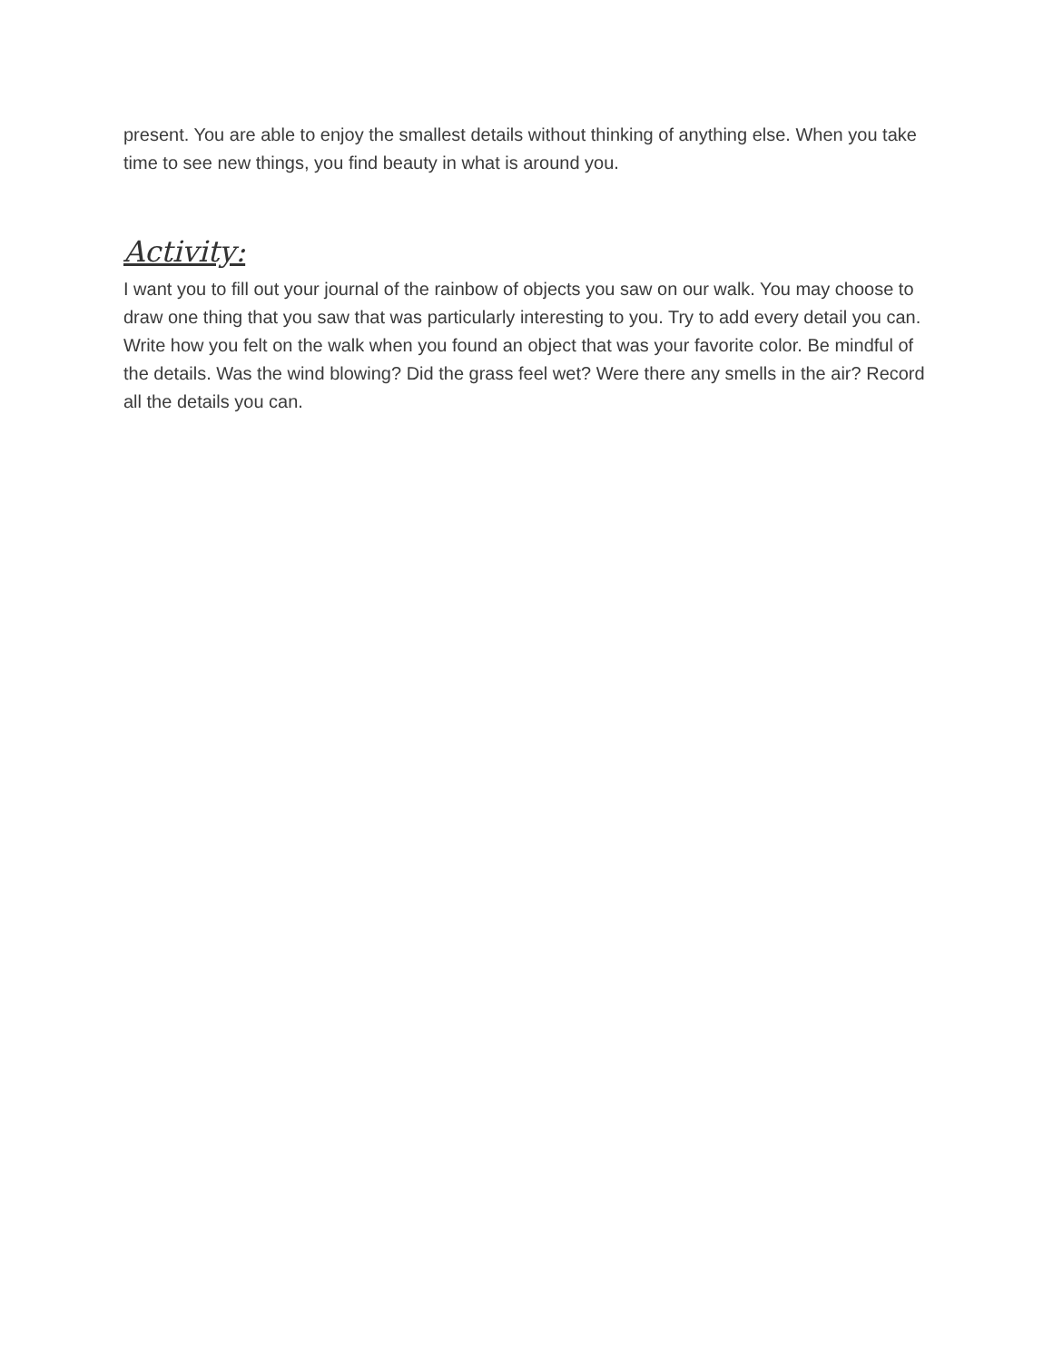present. You are able to enjoy the smallest details without thinking of anything else. When you take time to see new things, you find beauty in what is around you.
Activity:
I want you to fill out your journal of the rainbow of objects you saw on our walk. You may choose to draw one thing that you saw that was particularly interesting to you. Try to add every detail you can. Write how you felt on the walk when you found an object that was your favorite color. Be mindful of the details. Was the wind blowing? Did the grass feel wet? Were there any smells in the air? Record all the details you can.